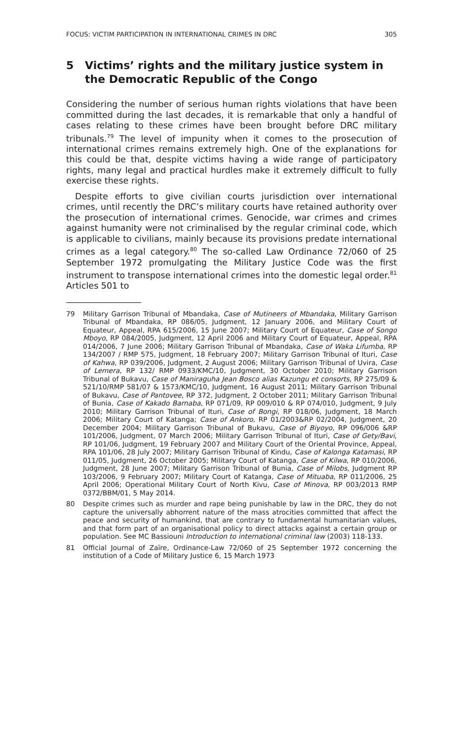FOCUS: VICTIM PARTICIPATION IN INTERNATIONAL CRIMES IN DRC 305
5 Victims’ rights and the military justice system in the Democratic Republic of the Congo
Considering the number of serious human rights violations that have been committed during the last decades, it is remarkable that only a handful of cases relating to these crimes have been brought before DRC military tribunals.<sup>79</sup> The level of impunity when it comes to the prosecution of international crimes remains extremely high. One of the explanations for this could be that, despite victims having a wide range of participatory rights, many legal and practical hurdles make it extremely difficult to fully exercise these rights.
Despite efforts to give civilian courts jurisdiction over international crimes, until recently the DRC’s military courts have retained authority over the prosecution of international crimes. Genocide, war crimes and crimes against humanity were not criminalised by the regular criminal code, which is applicable to civilians, mainly because its provisions predate international crimes as a legal category.<sup>80</sup> The so-called Law Ordinance 72/060 of 25 September 1972 promulgating the Military Justice Code was the first instrument to transpose international crimes into the domestic legal order.<sup>81</sup> Articles 501 to
79 Military Garrison Tribunal of Mbandaka, Case of Mutineers of Mbandaka, Military Garrison Tribunal of Mbandaka, RP 086/05, Judgment, 12 January 2006, and Military Court of Equateur, Appeal, RPA 615/2006, 15 June 2007; Military Court of Equateur, Case of Songo Mboyo, RP 084/2005, Judgment, 12 April 2006 and Military Court of Equateur, Appeal, RPA 014/2006, 7 June 2006; Military Garrison Tribunal of Mbandaka, Case of Waka Lifumba, RP 134/2007 / RMP 575, Judgment, 18 February 2007; Military Garrison Tribunal of Ituri, Case of Kahwa, RP 039/2006, Judgment, 2 August 2006; Military Garrison Tribunal of Uvira, Case of Lemera, RP 132/ RMP 0933/KMC/10, Judgment, 30 October 2010; Military Garrison Tribunal of Bukavu, Case of Maniraguha Jean Bosco alias Kazungu et consorts, RP 275/09 & 521/10/RMP 581/07 & 1573/KMC/10, Judgment, 16 August 2011; Military Garrison Tribunal of Bukavu, Case of Pantovee, RP 372, Judgment, 2 October 2011; Military Garrison Tribunal of Bunia, Case of Kakado Barnaba, RP 071/09, RP 009/010 & RP 074/010, Judgment, 9 July 2010; Military Garrison Tribunal of Ituri, Case of Bongi, RP 018/06, Judgment, 18 March 2006; Military Court of Katanga; Case of Ankoro, RP 01/2003&RP 02/2004, Judgment, 20 December 2004; Military Garrison Tribunal of Bukavu, Case of Biyoyo, RP 096/006 &RP 101/2006, Judgment, 07 March 2006; Military Garrison Tribunal of Ituri, Case of Gety/Bavi, RP 101/06, Judgment, 19 February 2007 and Military Court of the Oriental Province, Appeal, RPA 101/06, 28 July 2007; Military Garrison Tribunal of Kindu, Case of Kalonga Katamasi, RP 011/05, Judgment, 26 October 2005; Military Court of Katanga, Case of Kilwa, RP 010/2006, Judgment, 28 June 2007; Military Garrison Tribunal of Bunia, Case of Milobs, Judgment RP 103/2006, 9 February 2007; Military Court of Katanga, Case of Mituaba, RP 011/2006, 25 April 2006; Operational Military Court of North Kivu, Case of Minova, RP 003/2013 RMP 0372/BBM/01, 5 May 2014.
80 Despite crimes such as murder and rape being punishable by law in the DRC, they do not capture the universally abhorrent nature of the mass atrocities committed that affect the peace and security of humankind, that are contrary to fundamental humanitarian values, and that form part of an organisational policy to direct attacks against a certain group or population. See MC Bassiouni Introduction to international criminal law (2003) 118-133.
81 Official Journal of Zaïre, Ordinance-Law 72/060 of 25 September 1972 concerning the institution of a Code of Military Justice 6, 15 March 1973